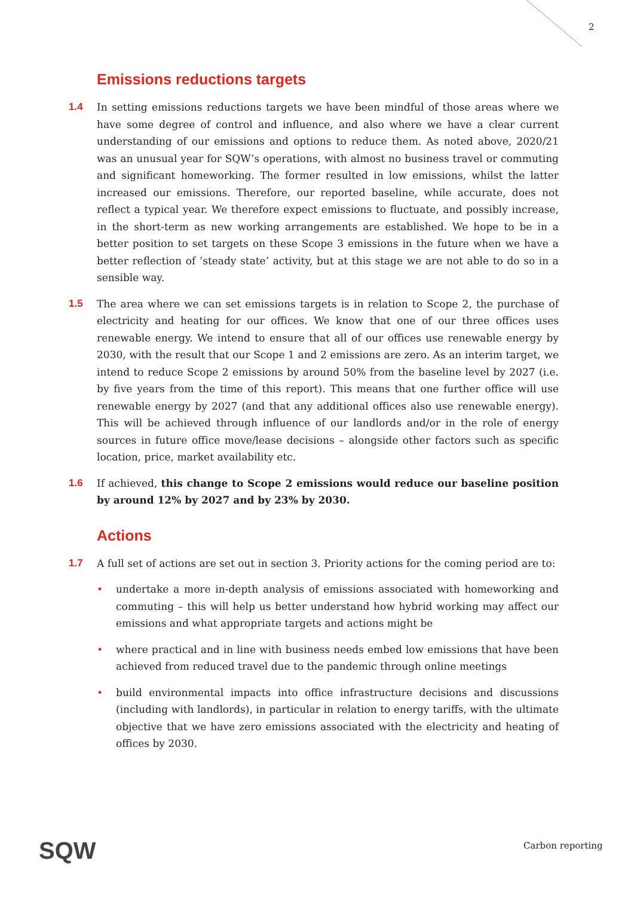2
Emissions reductions targets
1.4 In setting emissions reductions targets we have been mindful of those areas where we have some degree of control and influence, and also where we have a clear current understanding of our emissions and options to reduce them. As noted above, 2020/21 was an unusual year for SQW’s operations, with almost no business travel or commuting and significant homeworking. The former resulted in low emissions, whilst the latter increased our emissions. Therefore, our reported baseline, while accurate, does not reflect a typical year. We therefore expect emissions to fluctuate, and possibly increase, in the short-term as new working arrangements are established. We hope to be in a better position to set targets on these Scope 3 emissions in the future when we have a better reflection of ‘steady state’ activity, but at this stage we are not able to do so in a sensible way.
1.5 The area where we can set emissions targets is in relation to Scope 2, the purchase of electricity and heating for our offices. We know that one of our three offices uses renewable energy. We intend to ensure that all of our offices use renewable energy by 2030, with the result that our Scope 1 and 2 emissions are zero. As an interim target, we intend to reduce Scope 2 emissions by around 50% from the baseline level by 2027 (i.e. by five years from the time of this report). This means that one further office will use renewable energy by 2027 (and that any additional offices also use renewable energy). This will be achieved through influence of our landlords and/or in the role of energy sources in future office move/lease decisions – alongside other factors such as specific location, price, market availability etc.
1.6 If achieved, this change to Scope 2 emissions would reduce our baseline position by around 12% by 2027 and by 23% by 2030.
Actions
1.7 A full set of actions are set out in section 3. Priority actions for the coming period are to:
• undertake a more in-depth analysis of emissions associated with homeworking and commuting – this will help us better understand how hybrid working may affect our emissions and what appropriate targets and actions might be
• where practical and in line with business needs embed low emissions that have been achieved from reduced travel due to the pandemic through online meetings
• build environmental impacts into office infrastructure decisions and discussions (including with landlords), in particular in relation to energy tariffs, with the ultimate objective that we have zero emissions associated with the electricity and heating of offices by 2030.
SQW Carbon reporting